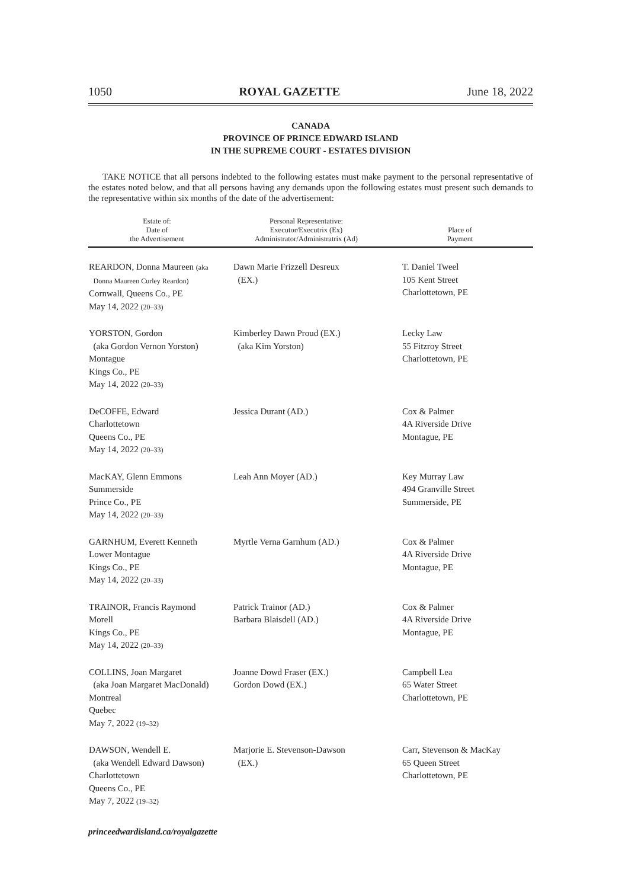1050 ROYAL GAZETTE June 18, 2022
CANADA
PROVINCE OF PRINCE EDWARD ISLAND
IN THE SUPREME COURT - ESTATES DIVISION
TAKE NOTICE that all persons indebted to the following estates must make payment to the personal representative of the estates noted below, and that all persons having any demands upon the following estates must present such demands to the representative within six months of the date of the advertisement:
| Estate of: Date of the Advertisement | Personal Representative: Executor/Executrix (Ex) Administrator/Administratrix (Ad) | Place of Payment |
| --- | --- | --- |
| REARDON, Donna Maureen (aka Donna Maureen Curley Reardon) Cornwall, Queens Co., PE May 14, 2022 (20–33) | Dawn Marie Frizzell Desreux (EX.) | T. Daniel Tweel 105 Kent Street Charlottetown, PE |
| YORSTON, Gordon (aka Gordon Vernon Yorston) Montague Kings Co., PE May 14, 2022 (20–33) | Kimberley Dawn Proud (EX.) (aka Kim Yorston) | Lecky Law 55 Fitzroy Street Charlottetown, PE |
| DeCOFFE, Edward Charlottetown Queens Co., PE May 14, 2022 (20–33) | Jessica Durant (AD.) | Cox & Palmer 4A Riverside Drive Montague, PE |
| MacKAY, Glenn Emmons Summerside Prince Co., PE May 14, 2022 (20–33) | Leah Ann Moyer (AD.) | Key Murray Law 494 Granville Street Summerside, PE |
| GARNHUM, Everett Kenneth Lower Montague Kings Co., PE May 14, 2022 (20–33) | Myrtle Verna Garnhum (AD.) | Cox & Palmer 4A Riverside Drive Montague, PE |
| TRAINOR, Francis Raymond Morell Kings Co., PE May 14, 2022 (20–33) | Patrick Trainor (AD.) Barbara Blaisdell (AD.) | Cox & Palmer 4A Riverside Drive Montague, PE |
| COLLINS, Joan Margaret (aka Joan Margaret MacDonald) Montreal Quebec May 7, 2022 (19–32) | Joanne Dowd Fraser (EX.) Gordon Dowd (EX.) | Campbell Lea 65 Water Street Charlottetown, PE |
| DAWSON, Wendell E. (aka Wendell Edward Dawson) Charlottetown Queens Co., PE May 7, 2022 (19–32) | Marjorie E. Stevenson-Dawson (EX.) | Carr, Stevenson & MacKay 65 Queen Street Charlottetown, PE |
princeedwardisland.ca/royalgazette